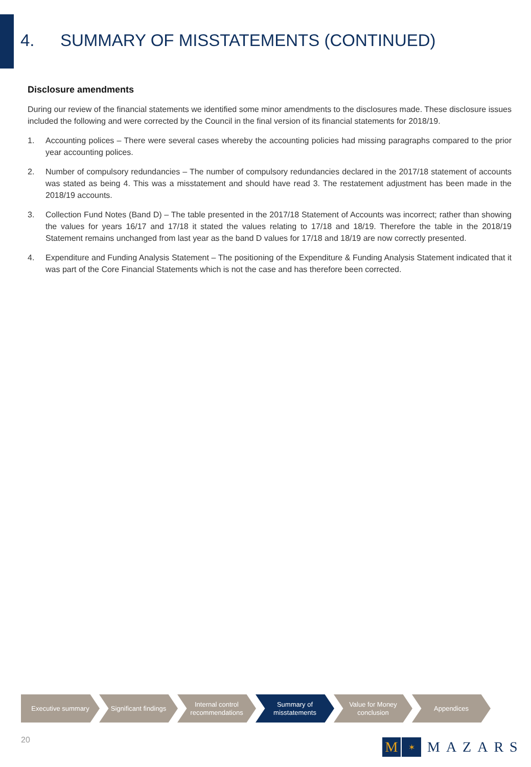4. SUMMARY OF MISSTATEMENTS (CONTINUED)
Disclosure amendments
During our review of the financial statements we identified some minor amendments to the disclosures made. These disclosure issues included the following and were corrected by the Council in the final version of its financial statements for 2018/19.
1. Accounting polices – There were several cases whereby the accounting policies had missing paragraphs compared to the prior year accounting polices.
2. Number of compulsory redundancies – The number of compulsory redundancies declared in the 2017/18 statement of accounts was stated as being 4. This was a misstatement and should have read 3. The restatement adjustment has been made in the 2018/19 accounts.
3. Collection Fund Notes (Band D) – The table presented in the 2017/18 Statement of Accounts was incorrect; rather than showing the values for years 16/17 and 17/18 it stated the values relating to 17/18 and 18/19. Therefore the table in the 2018/19 Statement remains unchanged from last year as the band D values for 17/18 and 18/19 are now correctly presented.
4. Expenditure and Funding Analysis Statement – The positioning of the Expenditure & Funding Analysis Statement indicated that it was part of the Core Financial Statements which is not the case and has therefore been corrected.
Executive summary Significant findings
Internal control
recommendations
Summary of
misstatements
Value for Money
conclusion
Appendices
20
M
✶
MAZARS